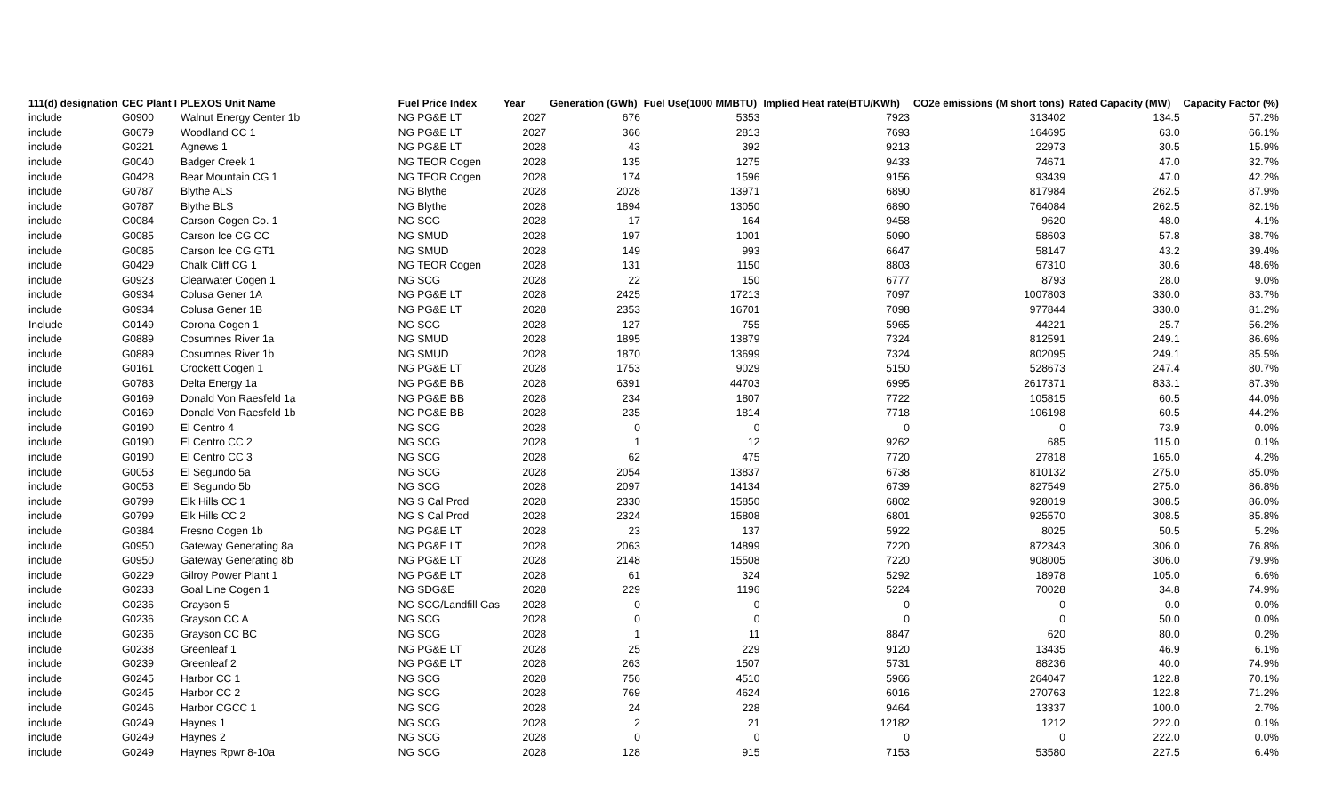| 111(d) designation | CEC Plant I | PLEXOS Unit Name | Fuel Price Index | Year | Generation (GWh) | Fuel Use(1000 MMBTU) | Implied Heat rate(BTU/KWh) | CO2e emissions (M short tons) | Rated Capacity (MW) | Capacity Factor (%) |
| --- | --- | --- | --- | --- | --- | --- | --- | --- | --- | --- |
| include | G0900 | Walnut Energy Center 1b | NG PG&E LT | 2027 | 676 | 5353 | 7923 | 313402 | 134.5 | 57.2% |
| include | G0679 | Woodland CC 1 | NG PG&E LT | 2027 | 366 | 2813 | 7693 | 164695 | 63.0 | 66.1% |
| include | G0221 | Agnews 1 | NG PG&E LT | 2028 | 43 | 392 | 9213 | 22973 | 30.5 | 15.9% |
| include | G0040 | Badger Creek 1 | NG TEOR Cogen | 2028 | 135 | 1275 | 9433 | 74671 | 47.0 | 32.7% |
| include | G0428 | Bear Mountain CG 1 | NG TEOR Cogen | 2028 | 174 | 1596 | 9156 | 93439 | 47.0 | 42.2% |
| include | G0787 | Blythe ALS | NG Blythe | 2028 | 2028 | 13971 | 6890 | 817984 | 262.5 | 87.9% |
| include | G0787 | Blythe BLS | NG Blythe | 2028 | 1894 | 13050 | 6890 | 764084 | 262.5 | 82.1% |
| include | G0084 | Carson Cogen Co. 1 | NG SCG | 2028 | 17 | 164 | 9458 | 9620 | 48.0 | 4.1% |
| include | G0085 | Carson Ice CG CC | NG SMUD | 2028 | 197 | 1001 | 5090 | 58603 | 57.8 | 38.7% |
| include | G0085 | Carson Ice CG GT1 | NG SMUD | 2028 | 149 | 993 | 6647 | 58147 | 43.2 | 39.4% |
| include | G0429 | Chalk Cliff CG 1 | NG TEOR Cogen | 2028 | 131 | 1150 | 8803 | 67310 | 30.6 | 48.6% |
| include | G0923 | Clearwater Cogen 1 | NG SCG | 2028 | 22 | 150 | 6777 | 8793 | 28.0 | 9.0% |
| include | G0934 | Colusa Gener 1A | NG PG&E LT | 2028 | 2425 | 17213 | 7097 | 1007803 | 330.0 | 83.7% |
| include | G0934 | Colusa Gener 1B | NG PG&E LT | 2028 | 2353 | 16701 | 7098 | 977844 | 330.0 | 81.2% |
| Include | G0149 | Corona Cogen 1 | NG SCG | 2028 | 127 | 755 | 5965 | 44221 | 25.7 | 56.2% |
| include | G0889 | Cosumnes River 1a | NG SMUD | 2028 | 1895 | 13879 | 7324 | 812591 | 249.1 | 86.6% |
| include | G0889 | Cosumnes River 1b | NG SMUD | 2028 | 1870 | 13699 | 7324 | 802095 | 249.1 | 85.5% |
| include | G0161 | Crockett Cogen 1 | NG PG&E LT | 2028 | 1753 | 9029 | 5150 | 528673 | 247.4 | 80.7% |
| include | G0783 | Delta Energy 1a | NG PG&E BB | 2028 | 6391 | 44703 | 6995 | 2617371 | 833.1 | 87.3% |
| include | G0169 | Donald Von Raesfeld 1a | NG PG&E BB | 2028 | 234 | 1807 | 7722 | 105815 | 60.5 | 44.0% |
| include | G0169 | Donald Von Raesfeld 1b | NG PG&E BB | 2028 | 235 | 1814 | 7718 | 106198 | 60.5 | 44.2% |
| include | G0190 | El Centro 4 | NG SCG | 2028 | 0 | 0 | 0 | 0 | 73.9 | 0.0% |
| include | G0190 | El Centro CC 2 | NG SCG | 2028 | 1 | 12 | 9262 | 685 | 115.0 | 0.1% |
| include | G0190 | El Centro CC 3 | NG SCG | 2028 | 62 | 475 | 7720 | 27818 | 165.0 | 4.2% |
| include | G0053 | El Segundo 5a | NG SCG | 2028 | 2054 | 13837 | 6738 | 810132 | 275.0 | 85.0% |
| include | G0053 | El Segundo 5b | NG SCG | 2028 | 2097 | 14134 | 6739 | 827549 | 275.0 | 86.8% |
| include | G0799 | Elk Hills CC 1 | NG S Cal Prod | 2028 | 2330 | 15850 | 6802 | 928019 | 308.5 | 86.0% |
| include | G0799 | Elk Hills CC 2 | NG S Cal Prod | 2028 | 2324 | 15808 | 6801 | 925570 | 308.5 | 85.8% |
| include | G0384 | Fresno Cogen 1b | NG PG&E LT | 2028 | 23 | 137 | 5922 | 8025 | 50.5 | 5.2% |
| include | G0950 | Gateway Generating 8a | NG PG&E LT | 2028 | 2063 | 14899 | 7220 | 872343 | 306.0 | 76.8% |
| include | G0950 | Gateway Generating 8b | NG PG&E LT | 2028 | 2148 | 15508 | 7220 | 908005 | 306.0 | 79.9% |
| include | G0229 | Gilroy Power Plant 1 | NG PG&E LT | 2028 | 61 | 324 | 5292 | 18978 | 105.0 | 6.6% |
| include | G0233 | Goal Line Cogen 1 | NG SDG&E | 2028 | 229 | 1196 | 5224 | 70028 | 34.8 | 74.9% |
| include | G0236 | Grayson 5 | NG SCG/Landfill Gas | 2028 | 0 | 0 | 0 | 0 | 0.0 | 0.0% |
| include | G0236 | Grayson CC A | NG SCG | 2028 | 0 | 0 | 0 | 0 | 50.0 | 0.0% |
| include | G0236 | Grayson CC BC | NG SCG | 2028 | 1 | 11 | 8847 | 620 | 80.0 | 0.2% |
| include | G0238 | Greenleaf 1 | NG PG&E LT | 2028 | 25 | 229 | 9120 | 13435 | 46.9 | 6.1% |
| include | G0239 | Greenleaf 2 | NG PG&E LT | 2028 | 263 | 1507 | 5731 | 88236 | 40.0 | 74.9% |
| include | G0245 | Harbor CC 1 | NG SCG | 2028 | 756 | 4510 | 5966 | 264047 | 122.8 | 70.1% |
| include | G0245 | Harbor CC 2 | NG SCG | 2028 | 769 | 4624 | 6016 | 270763 | 122.8 | 71.2% |
| include | G0246 | Harbor CGCC 1 | NG SCG | 2028 | 24 | 228 | 9464 | 13337 | 100.0 | 2.7% |
| include | G0249 | Haynes 1 | NG SCG | 2028 | 2 | 21 | 12182 | 1212 | 222.0 | 0.1% |
| include | G0249 | Haynes 2 | NG SCG | 2028 | 0 | 0 | 0 | 0 | 222.0 | 0.0% |
| include | G0249 | Haynes Rpwr 8-10a | NG SCG | 2028 | 128 | 915 | 7153 | 53580 | 227.5 | 6.4% |